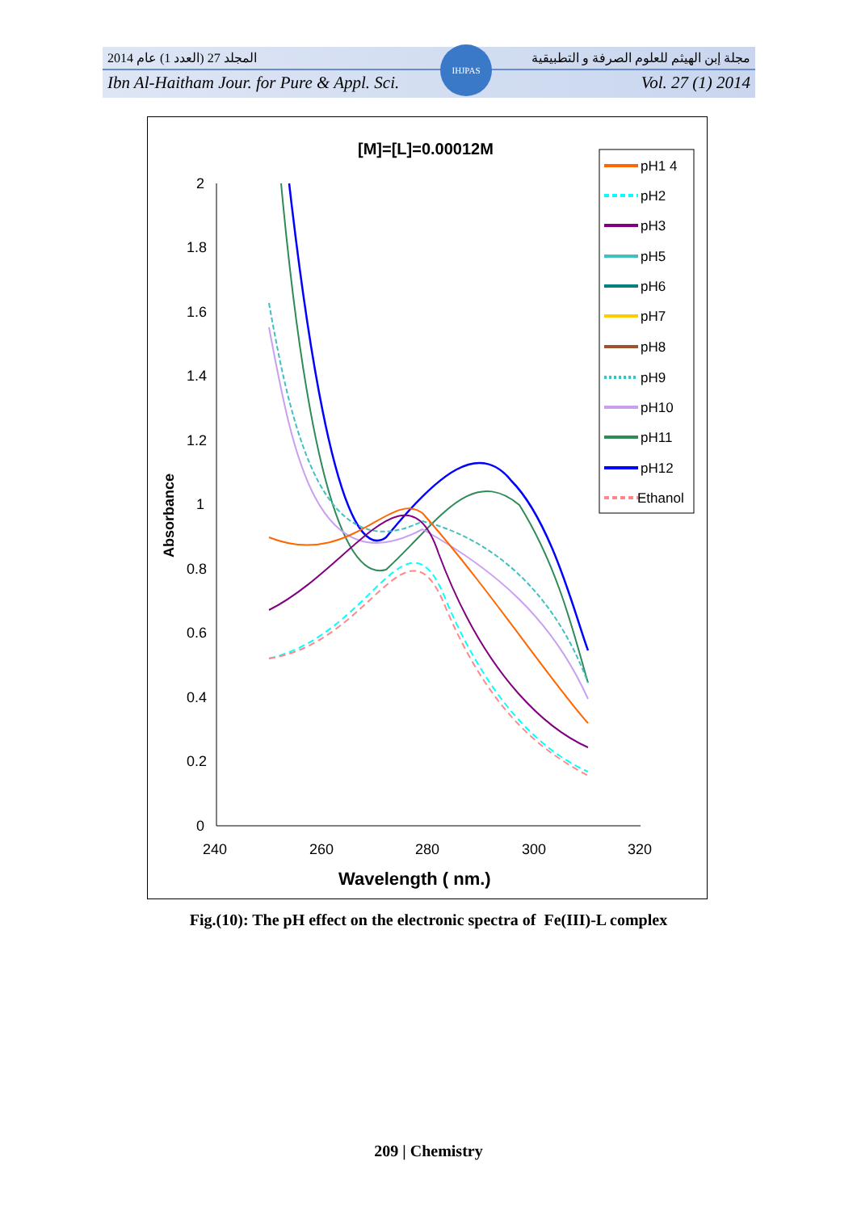المجلد 27 (العدد 1) عام 2014 مجلة إبن الهيثم للعلوم الصرفة و التطبيقية
Ibn Al-Haitham Jour. for Pure & Appl. Sci. Vol. 27 (1) 2014
IHJPAS
[M]=[L]=0.00012M
2
1.8
1.6
1.4
1.2
1
0.8
0.6
0.4
0.2
0
240
260
280
300
320
Wavelength ( nm.)
Absorbance
pH1 4
pH2
pH3
pH5
pH6
pH7
pH8
pH9
pH10
pH11
pH12
Ethanol
Fig.(10): The pH effect on the electronic spectra of Fe(III)-L complex
209 | Chemistry